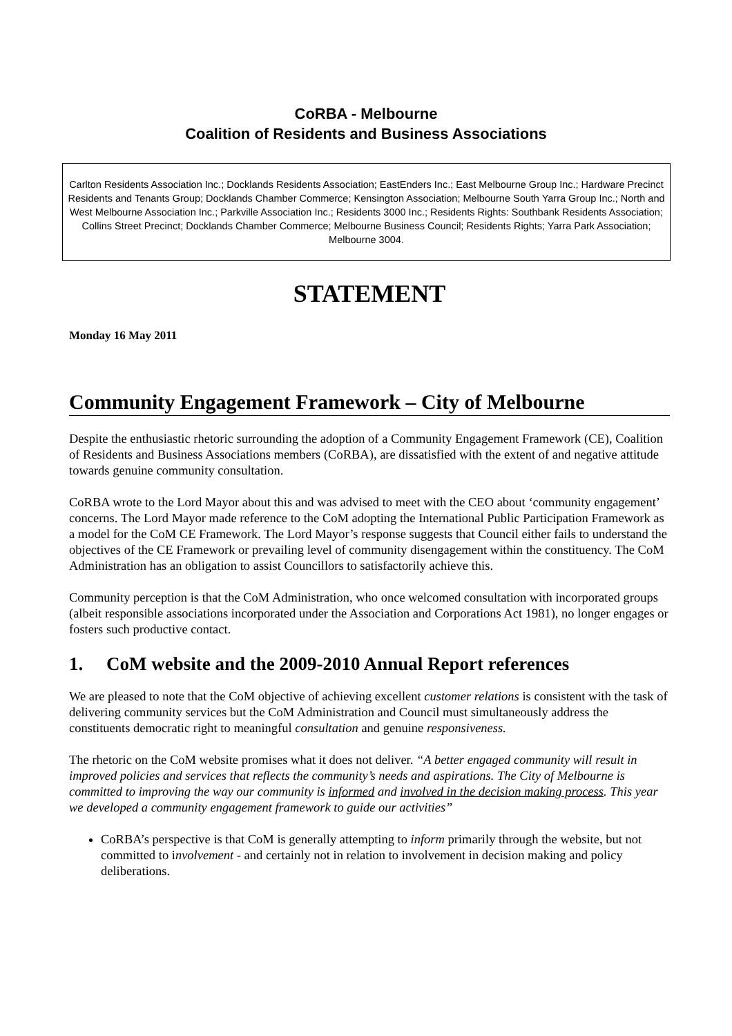CoRBA - Melbourne
Coalition of Residents and Business Associations
Carlton Residents Association Inc.; Docklands Residents Association; EastEnders Inc.; East Melbourne Group Inc.; Hardware Precinct Residents and Tenants Group; Docklands Chamber Commerce; Kensington Association; Melbourne South Yarra Group Inc.; North and West Melbourne Association Inc.; Parkville Association Inc.; Residents 3000 Inc.; Residents Rights: Southbank Residents Association; Collins Street Precinct; Docklands Chamber Commerce; Melbourne Business Council; Residents Rights; Yarra Park Association; Melbourne 3004.
STATEMENT
Monday 16 May 2011
Community Engagement Framework – City of Melbourne
Despite the enthusiastic rhetoric surrounding the adoption of a Community Engagement Framework (CE), Coalition of Residents and Business Associations members (CoRBA), are dissatisfied with the extent of and negative attitude towards genuine community consultation.
CoRBA wrote to the Lord Mayor about this and was advised to meet with the CEO about ‘community engagement’ concerns. The Lord Mayor made reference to the CoM adopting the International Public Participation Framework as a model for the CoM CE Framework. The Lord Mayor’s response suggests that Council either fails to understand the objectives of the CE Framework or prevailing level of community disengagement within the constituency. The CoM Administration has an obligation to assist Councillors to satisfactorily achieve this.
Community perception is that the CoM Administration, who once welcomed consultation with incorporated groups (albeit responsible associations incorporated under the Association and Corporations Act 1981), no longer engages or fosters such productive contact.
1. CoM website and the 2009-2010 Annual Report references
We are pleased to note that the CoM objective of achieving excellent customer relations is consistent with the task of delivering community services but the CoM Administration and Council must simultaneously address the constituents democratic right to meaningful consultation and genuine responsiveness.
The rhetoric on the CoM website promises what it does not deliver. “A better engaged community will result in improved policies and services that reflects the community’s needs and aspirations. The City of Melbourne is committed to improving the way our community is informed and involved in the decision making process. This year we developed a community engagement framework to guide our activities”
CoRBA’s perspective is that CoM is generally attempting to inform primarily through the website, but not committed to involvement - and certainly not in relation to involvement in decision making and policy deliberations.